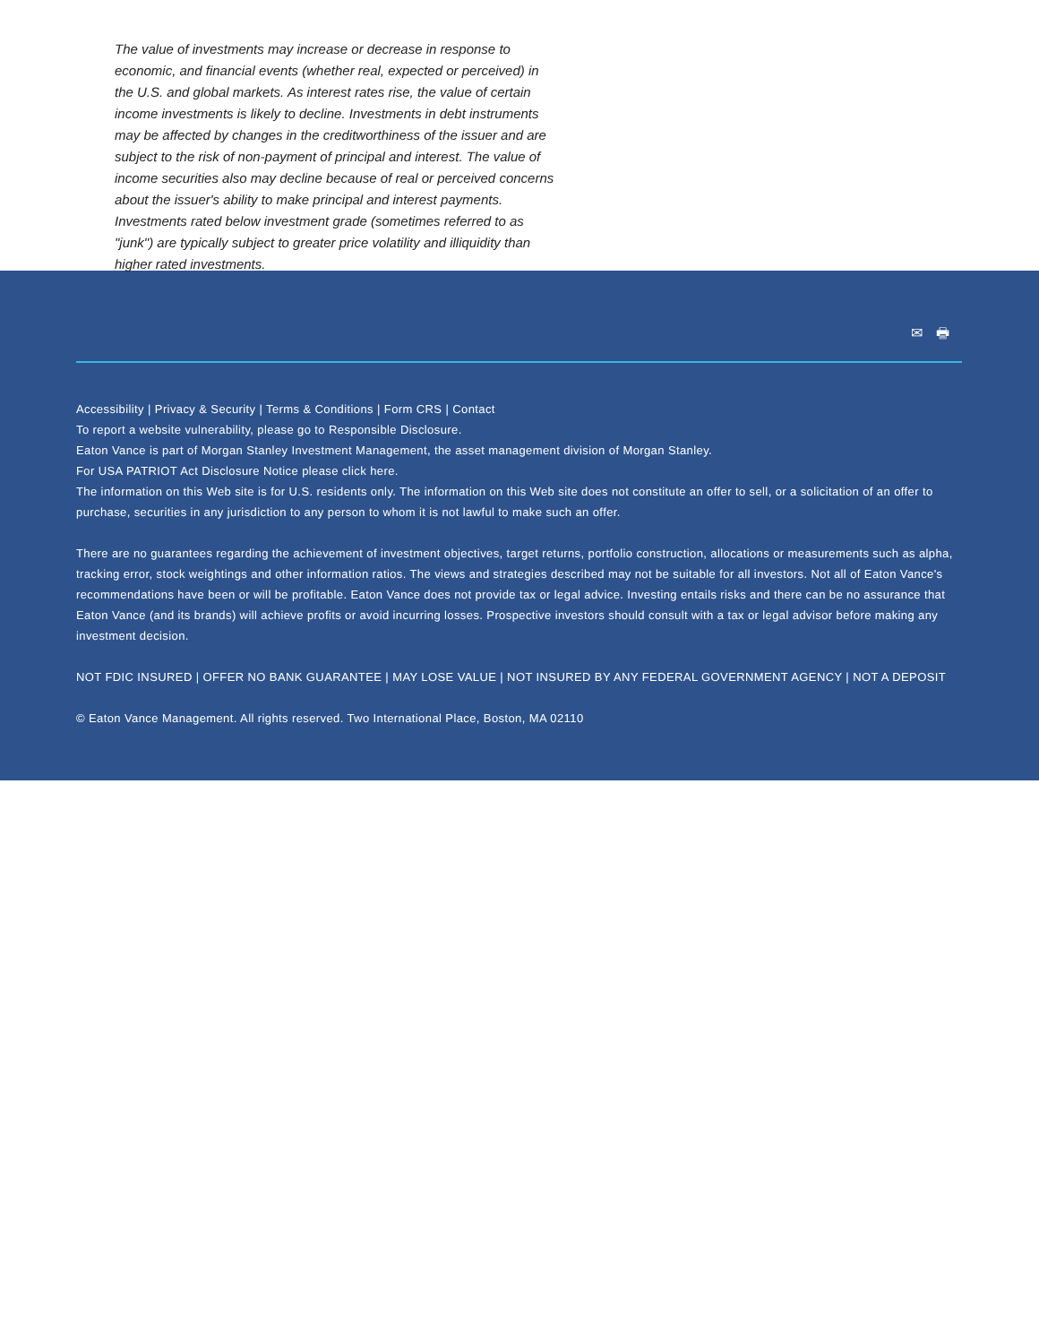The value of investments may increase or decrease in response to economic, and financial events (whether real, expected or perceived) in the U.S. and global markets. As interest rates rise, the value of certain income investments is likely to decline. Investments in debt instruments may be affected by changes in the creditworthiness of the issuer and are subject to the risk of non-payment of principal and interest. The value of income securities also may decline because of real or perceived concerns about the issuer's ability to make principal and interest payments. Investments rated below investment grade (sometimes referred to as "junk") are typically subject to greater price volatility and illiquidity than higher rated investments.
✉ 🖶
Accessibility | Privacy & Security | Terms & Conditions | Form CRS | Contact
To report a website vulnerability, please go to Responsible Disclosure.
Eaton Vance is part of Morgan Stanley Investment Management, the asset management division of Morgan Stanley.
For USA PATRIOT Act Disclosure Notice please click here.
The information on this Web site is for U.S. residents only. The information on this Web site does not constitute an offer to sell, or a solicitation of an offer to purchase, securities in any jurisdiction to any person to whom it is not lawful to make such an offer.
There are no guarantees regarding the achievement of investment objectives, target returns, portfolio construction, allocations or measurements such as alpha, tracking error, stock weightings and other information ratios. The views and strategies described may not be suitable for all investors. Not all of Eaton Vance's recommendations have been or will be profitable. Eaton Vance does not provide tax or legal advice. Investing entails risks and there can be no assurance that Eaton Vance (and its brands) will achieve profits or avoid incurring losses. Prospective investors should consult with a tax or legal advisor before making any investment decision.
NOT FDIC INSURED | OFFER NO BANK GUARANTEE | MAY LOSE VALUE | NOT INSURED BY ANY FEDERAL GOVERNMENT AGENCY | NOT A DEPOSIT
© Eaton Vance Management. All rights reserved. Two International Place, Boston, MA 02110